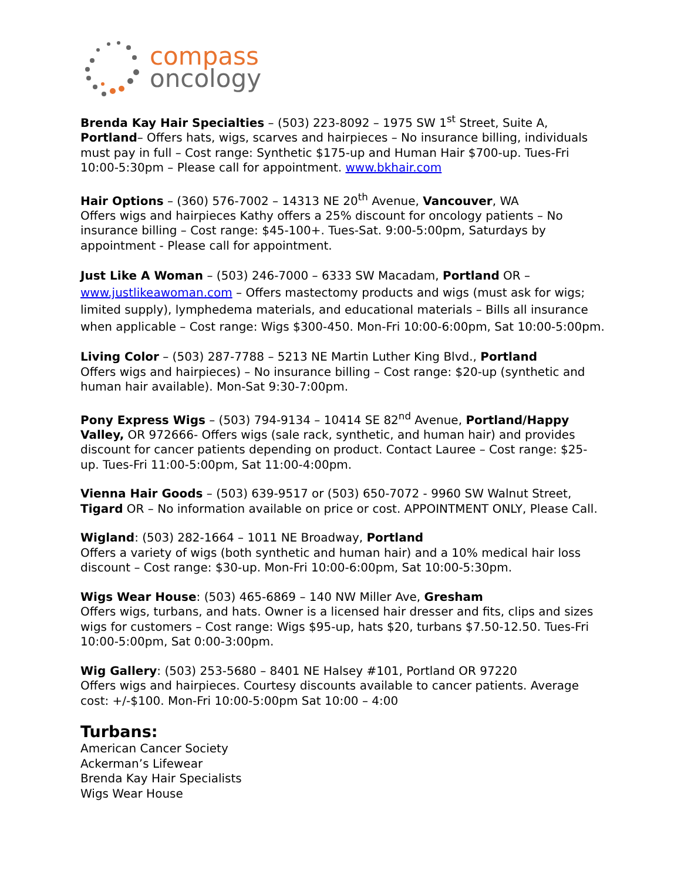compass
oncology
Brenda Kay Hair Specialties – (503) 223-8092 – 1975 SW 1<sup>st</sup> Street, Suite A, Portland– Offers hats, wigs, scarves and hairpieces – No insurance billing, individuals must pay in full – Cost range: Synthetic $175-up and Human Hair $700-up. Tues-Fri 10:00-5:30pm – Please call for appointment. www.bkhair.com
Hair Options – (360) 576-7002 – 14313 NE 20<sup>th</sup> Avenue, Vancouver, WA
Offers wigs and hairpieces Kathy offers a 25% discount for oncology patients – No insurance billing – Cost range: $45-100+. Tues-Sat. 9:00-5:00pm, Saturdays by appointment - Please call for appointment.
Just Like A Woman – (503) 246-7000 – 6333 SW Macadam, Portland OR – www.justlikeawoman.com – Offers mastectomy products and wigs (must ask for wigs; limited supply), lymphedema materials, and educational materials – Bills all insurance when applicable – Cost range: Wigs $300-450. Mon-Fri 10:00-6:00pm, Sat 10:00-5:00pm.
Living Color – (503) 287-7788 – 5213 NE Martin Luther King Blvd., Portland
Offers wigs and hairpieces) – No insurance billing – Cost range: $20-up (synthetic and human hair available). Mon-Sat 9:30-7:00pm.
Pony Express Wigs – (503) 794-9134 – 10414 SE 82<sup>nd</sup> Avenue, Portland/Happy Valley, OR 972666- Offers wigs (sale rack, synthetic, and human hair) and provides discount for cancer patients depending on product. Contact Lauree – Cost range: $25-up. Tues-Fri 11:00-5:00pm, Sat 11:00-4:00pm.
Vienna Hair Goods – (503) 639-9517 or (503) 650-7072 - 9960 SW Walnut Street, Tigard OR – No information available on price or cost. APPOINTMENT ONLY, Please Call.
Wigland: (503) 282-1664 – 1011 NE Broadway, Portland
Offers a variety of wigs (both synthetic and human hair) and a 10% medical hair loss discount – Cost range: $30-up. Mon-Fri 10:00-6:00pm, Sat 10:00-5:30pm.
Wigs Wear House: (503) 465-6869 – 140 NW Miller Ave, Gresham
Offers wigs, turbans, and hats. Owner is a licensed hair dresser and fits, clips and sizes wigs for customers – Cost range: Wigs $95-up, hats $20, turbans $7.50-12.50. Tues-Fri 10:00-5:00pm, Sat 0:00-3:00pm.
Wig Gallery: (503) 253-5680 – 8401 NE Halsey #101, Portland OR 97220
Offers wigs and hairpieces. Courtesy discounts available to cancer patients. Average cost: +/-$100. Mon-Fri 10:00-5:00pm Sat 10:00 – 4:00
Turbans:
American Cancer Society
Ackerman’s Lifewear
Brenda Kay Hair Specialists
Wigs Wear House